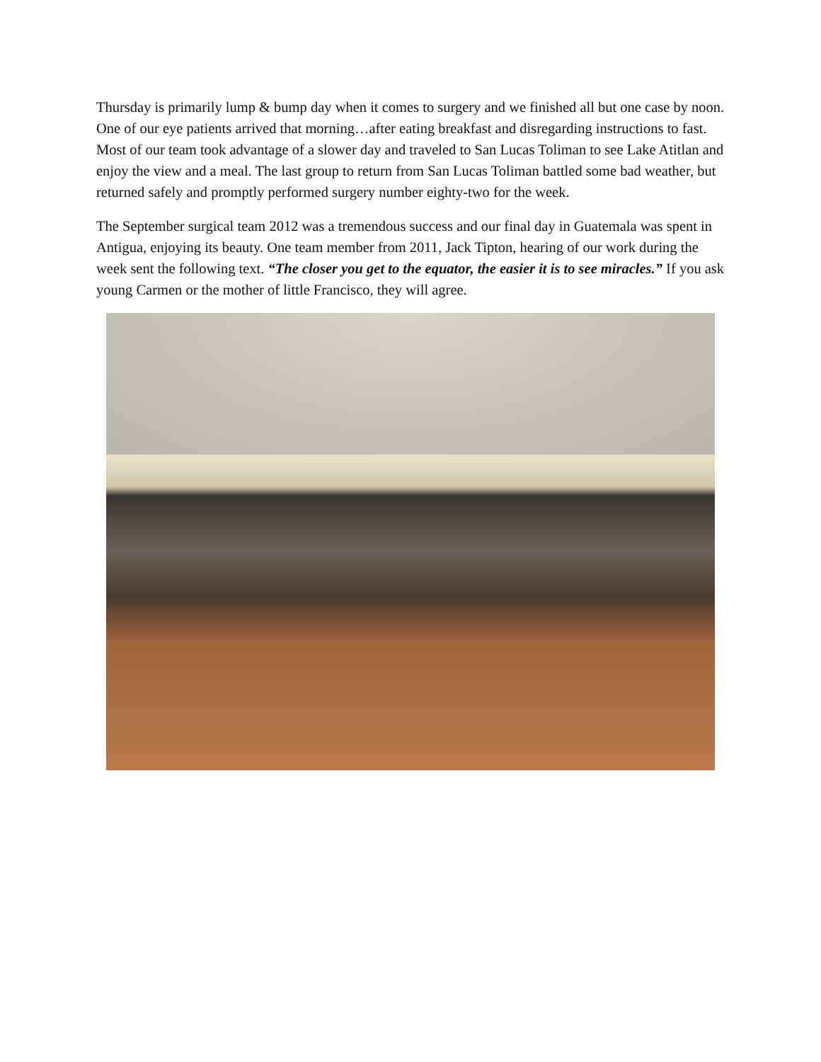Thursday is primarily lump & bump day when it comes to surgery and we finished all but one case by noon. One of our eye patients arrived that morning…after eating breakfast and disregarding instructions to fast. Most of our team took advantage of a slower day and traveled to San Lucas Toliman to see Lake Atitlan and enjoy the view and a meal. The last group to return from San Lucas Toliman battled some bad weather, but returned safely and promptly performed surgery number eighty-two for the week.
The September surgical team 2012 was a tremendous success and our final day in Guatemala was spent in Antigua, enjoying its beauty. One team member from 2011, Jack Tipton, hearing of our work during the week sent the following text. “The closer you get to the equator, the easier it is to see miracles.” If you ask young Carmen or the mother of little Francisco, they will agree.